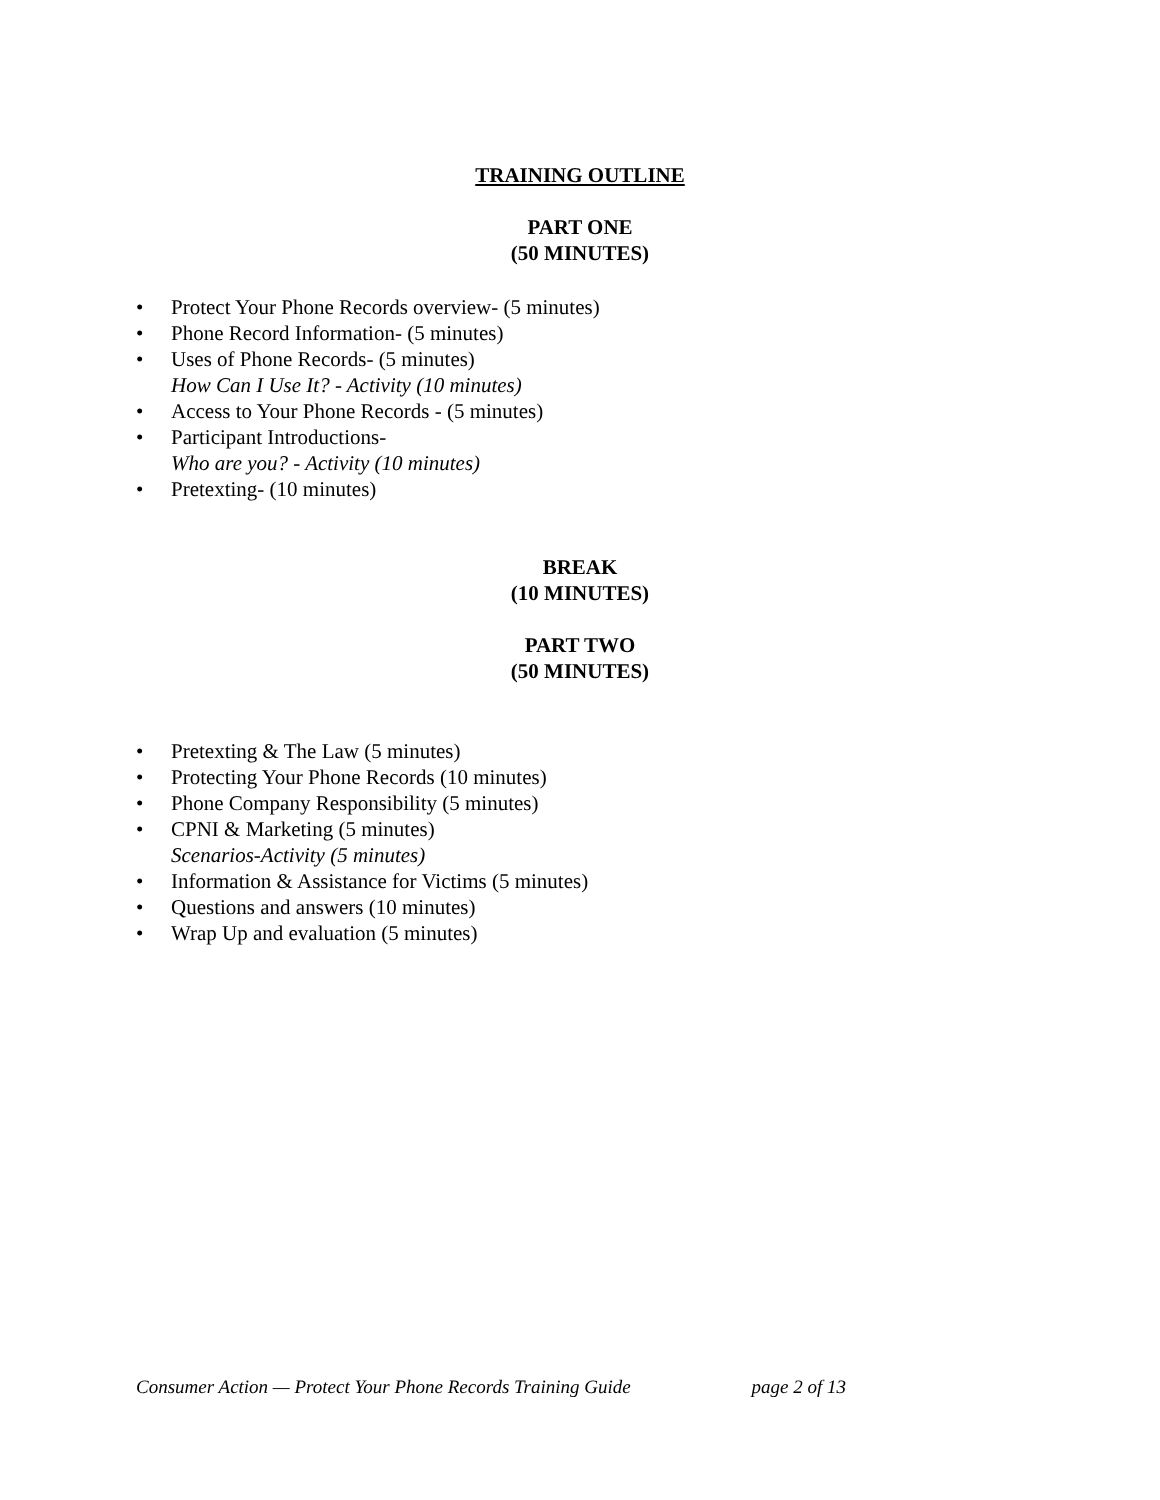TRAINING OUTLINE
PART ONE
(50 MINUTES)
• Protect Your Phone Records overview- (5 minutes)
• Phone Record Information- (5 minutes)
• Uses of Phone Records- (5 minutes)
How Can I Use It? - Activity (10 minutes)
• Access to Your Phone Records - (5 minutes)
• Participant Introductions-
Who are you? - Activity (10 minutes)
• Pretexting- (10 minutes)
BREAK
(10 MINUTES)
PART TWO
(50 MINUTES)
• Pretexting & The Law (5 minutes)
• Protecting Your Phone Records (10 minutes)
• Phone Company Responsibility (5 minutes)
• CPNI & Marketing (5 minutes)
Scenarios-Activity (5 minutes)
• Information & Assistance for Victims (5 minutes)
• Questions and answers (10 minutes)
• Wrap Up and evaluation (5 minutes)
Consumer Action — Protect Your Phone Records Training Guide page 2 of 13